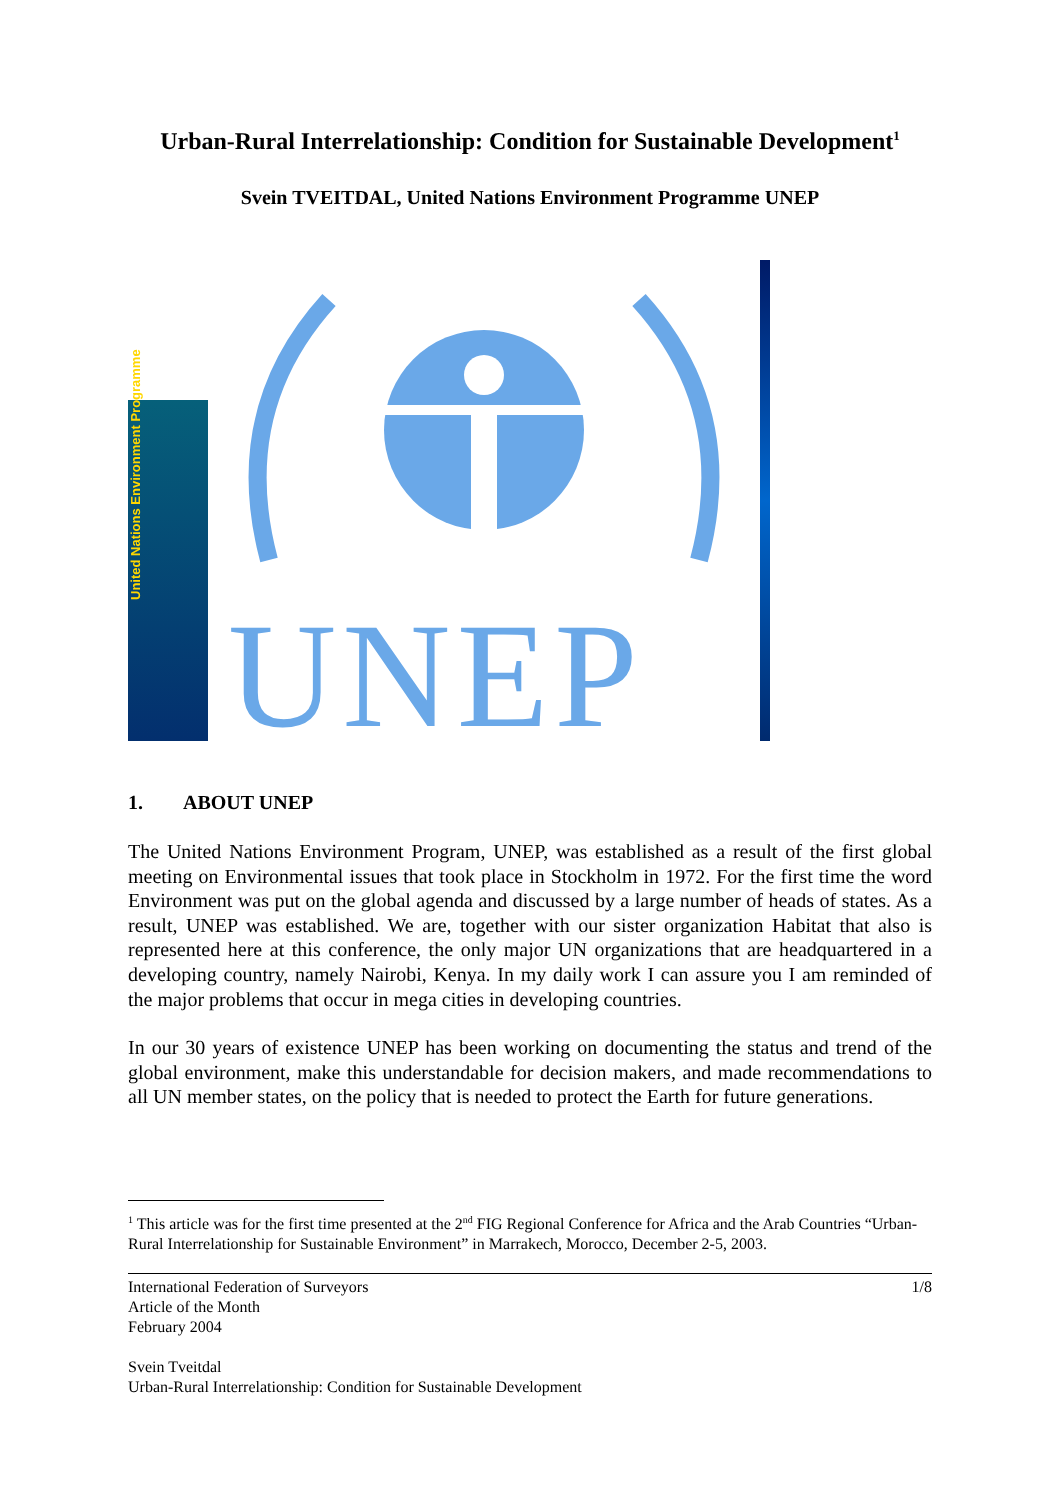Urban-Rural Interrelationship: Condition for Sustainable Development<sup>1</sup>
Svein TVEITDAL, United Nations Environment Programme UNEP
United Nations Environment Programme
UNEP
1. ABOUT UNEP
The United Nations Environment Program, UNEP, was established as a result of the first global meeting on Environmental issues that took place in Stockholm in 1972. For the first time the word Environment was put on the global agenda and discussed by a large number of heads of states. As a result, UNEP was established. We are, together with our sister organization Habitat that also is represented here at this conference, the only major UN organizations that are headquartered in a developing country, namely Nairobi, Kenya. In my daily work I can assure you I am reminded of the major problems that occur in mega cities in developing countries.
In our 30 years of existence UNEP has been working on documenting the status and trend of the global environment, make this understandable for decision makers, and made recommendations to all UN member states, on the policy that is needed to protect the Earth for future generations.
<sup>1</sup> This article was for the first time presented at the 2<sup>nd</sup> FIG Regional Conference for Africa and the Arab Countries “Urban-Rural Interrelationship for Sustainable Environment” in Marrakech, Morocco, December 2-5, 2003.
International Federation of Surveyors
Article of the Month
February 2004
Svein Tveitdal
Urban-Rural Interrelationship: Condition for Sustainable Development
1/8